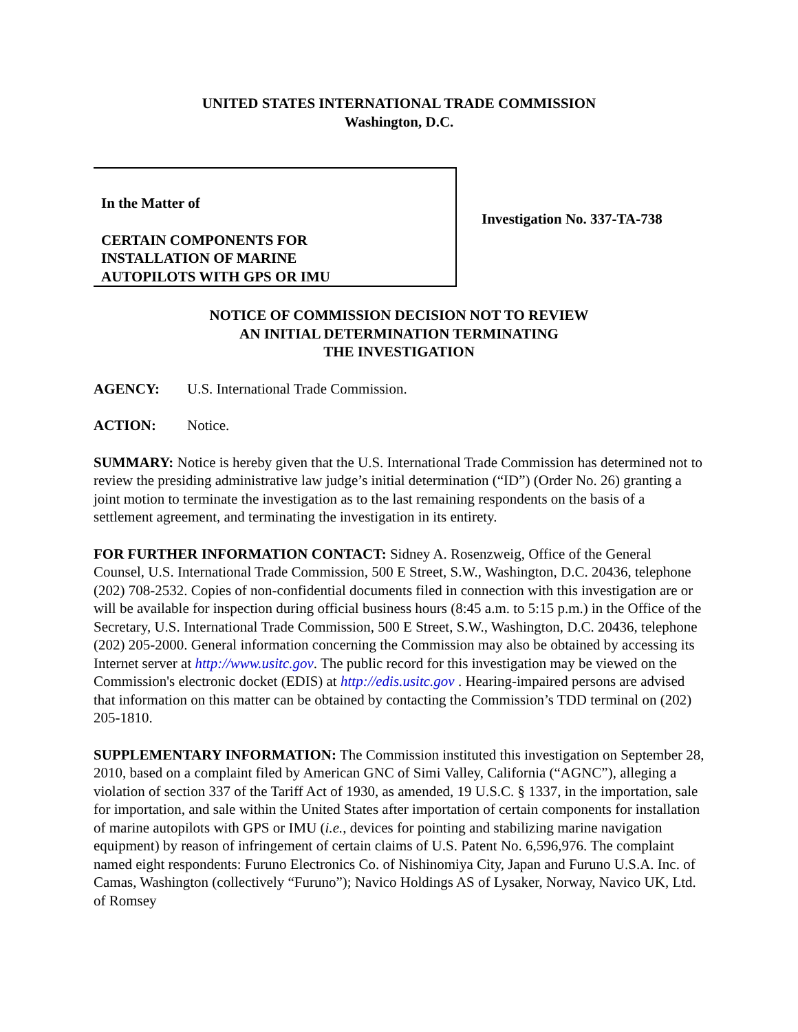UNITED STATES INTERNATIONAL TRADE COMMISSION
Washington, D.C.
In the Matter of
CERTAIN COMPONENTS FOR
INSTALLATION OF MARINE
AUTOPILOTS WITH GPS OR IMU
Investigation No. 337-TA-738
NOTICE OF COMMISSION DECISION NOT TO REVIEW
AN INITIAL DETERMINATION TERMINATING
THE INVESTIGATION
AGENCY: U.S. International Trade Commission.
ACTION: Notice.
SUMMARY: Notice is hereby given that the U.S. International Trade Commission has determined not to review the presiding administrative law judge’s initial determination (“ID”) (Order No. 26) granting a joint motion to terminate the investigation as to the last remaining respondents on the basis of a settlement agreement, and terminating the investigation in its entirety.
FOR FURTHER INFORMATION CONTACT: Sidney A. Rosenzweig, Office of the General Counsel, U.S. International Trade Commission, 500 E Street, S.W., Washington, D.C. 20436, telephone (202) 708-2532. Copies of non-confidential documents filed in connection with this investigation are or will be available for inspection during official business hours (8:45 a.m. to 5:15 p.m.) in the Office of the Secretary, U.S. International Trade Commission, 500 E Street, S.W., Washington, D.C. 20436, telephone (202) 205-2000. General information concerning the Commission may also be obtained by accessing its Internet server at http://www.usitc.gov. The public record for this investigation may be viewed on the Commission's electronic docket (EDIS) at http://edis.usitc.gov . Hearing-impaired persons are advised that information on this matter can be obtained by contacting the Commission’s TDD terminal on (202) 205-1810.
SUPPLEMENTARY INFORMATION: The Commission instituted this investigation on September 28, 2010, based on a complaint filed by American GNC of Simi Valley, California (“AGNC”), alleging a violation of section 337 of the Tariff Act of 1930, as amended, 19 U.S.C. § 1337, in the importation, sale for importation, and sale within the United States after importation of certain components for installation of marine autopilots with GPS or IMU (i.e., devices for pointing and stabilizing marine navigation equipment) by reason of infringement of certain claims of U.S. Patent No. 6,596,976. The complaint named eight respondents: Furuno Electronics Co. of Nishinomiya City, Japan and Furuno U.S.A. Inc. of Camas, Washington (collectively “Furuno”); Navico Holdings AS of Lysaker, Norway, Navico UK, Ltd. of Romsey